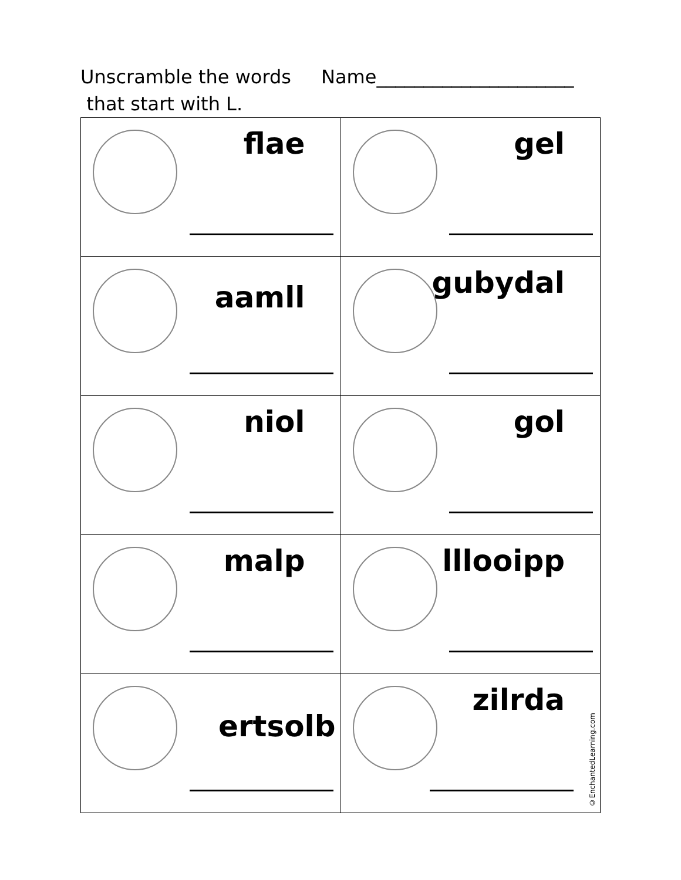Unscramble the words
that start with L.
Name_____________________
| flae | gel |
| aamll | gubydal |
| niol | gol |
| malp | lllooipp |
| ertsolb | zilrda ©EnchantedLearning.com |